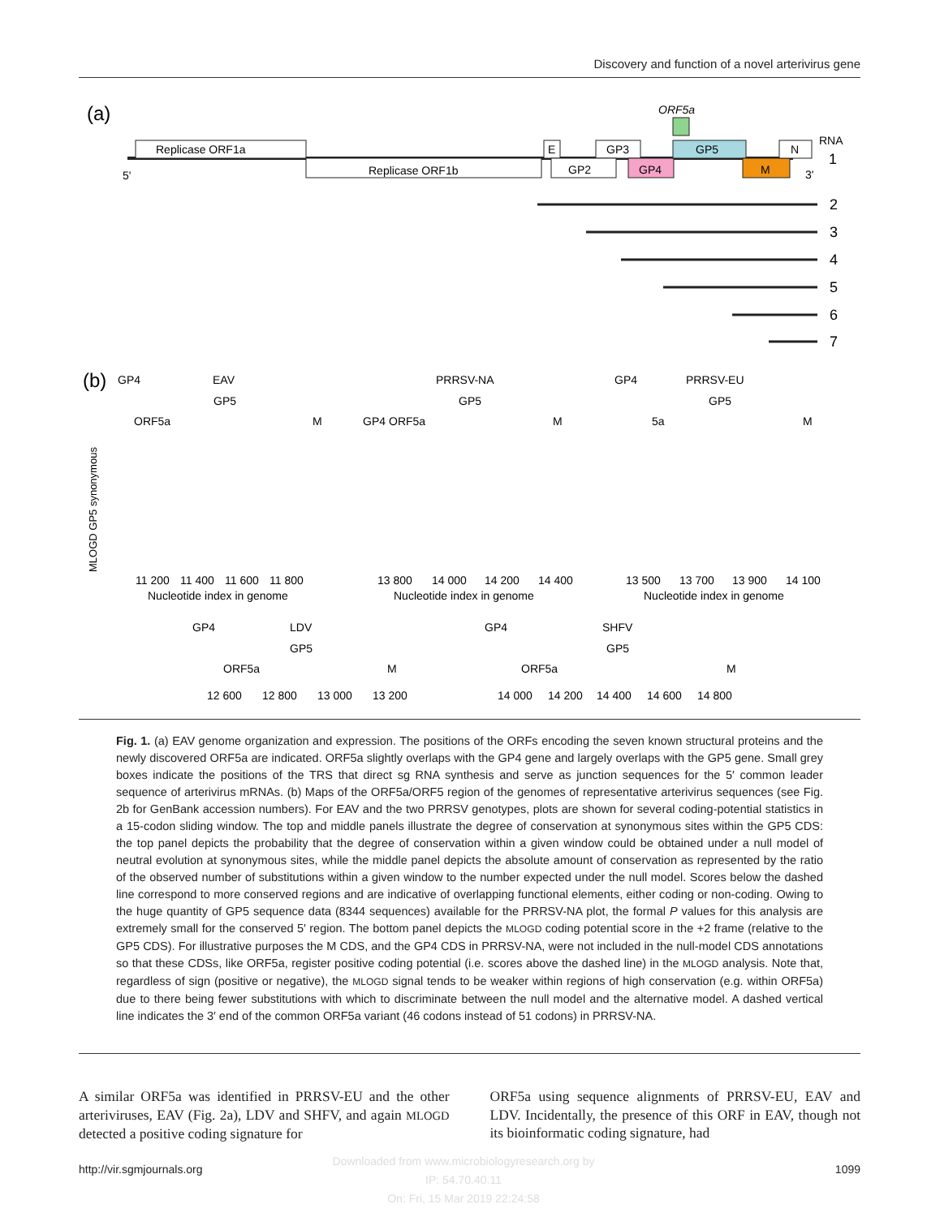Discovery and function of a novel arterivirus gene
(a)
Replicase ORF1a
Replicase ORF1b
ORF5a
E
GP3
GP2
GP4
GP5
M
N
5'
3'
RNA
1
2
3
4
5
6
7
(b)
EAV
PRRSV-NA
PRRSV-EU
GP4
GP5
ORF5a
M
GP4
ORF5a
GP5
M
GP4
GP5
5a
M
11 200
11 400
11 600
11 800
13 800
14 000
14 200
14 400
13 500
13 700
13 900
14 100
Nucleotide index in genome
Nucleotide index in genome
Nucleotide index in genome
MLOGD GP5 synonymous
GP4
LDV
GP5
ORF5a
M
GP4
SHFV
GP5
ORF5a
M
12 600
12 800
13 000
13 200
14 000
14 200
14 400
14 600
14 800
Fig. 1. (a) EAV genome organization and expression. The positions of the ORFs encoding the seven known structural proteins and the newly discovered ORF5a are indicated. ORF5a slightly overlaps with the GP4 gene and largely overlaps with the GP5 gene. Small grey boxes indicate the positions of the TRS that direct sg RNA synthesis and serve as junction sequences for the 5′ common leader sequence of arterivirus mRNAs. (b) Maps of the ORF5a/ORF5 region of the genomes of representative arterivirus sequences (see Fig. 2b for GenBank accession numbers). For EAV and the two PRRSV genotypes, plots are shown for several coding-potential statistics in a 15-codon sliding window. The top and middle panels illustrate the degree of conservation at synonymous sites within the GP5 CDS: the top panel depicts the probability that the degree of conservation within a given window could be obtained under a null model of neutral evolution at synonymous sites, while the middle panel depicts the absolute amount of conservation as represented by the ratio of the observed number of substitutions within a given window to the number expected under the null model. Scores below the dashed line correspond to more conserved regions and are indicative of overlapping functional elements, either coding or non-coding. Owing to the huge quantity of GP5 sequence data (8344 sequences) available for the PRRSV-NA plot, the formal P values for this analysis are extremely small for the conserved 5′ region. The bottom panel depicts the MLOGD coding potential score in the +2 frame (relative to the GP5 CDS). For illustrative purposes the M CDS, and the GP4 CDS in PRRSV-NA, were not included in the null-model CDS annotations so that these CDSs, like ORF5a, register positive coding potential (i.e. scores above the dashed line) in the MLOGD analysis. Note that, regardless of sign (positive or negative), the MLOGD signal tends to be weaker within regions of high conservation (e.g. within ORF5a) due to there being fewer substitutions with which to discriminate between the null model and the alternative model. A dashed vertical line indicates the 3′ end of the common ORF5a variant (46 codons instead of 51 codons) in PRRSV-NA.
A similar ORF5a was identified in PRRSV-EU and the other arteriviruses, EAV (Fig. 2a), LDV and SHFV, and again MLOGD detected a positive coding signature for
ORF5a using sequence alignments of PRRSV-EU, EAV and LDV. Incidentally, the presence of this ORF in EAV, though not its bioinformatic coding signature, had
Downloaded from www.microbiologyresearch.org by
IP: 54.70.40.11
On: Fri, 15 Mar 2019 22:24:58
http://vir.sgmjournals.org 1099